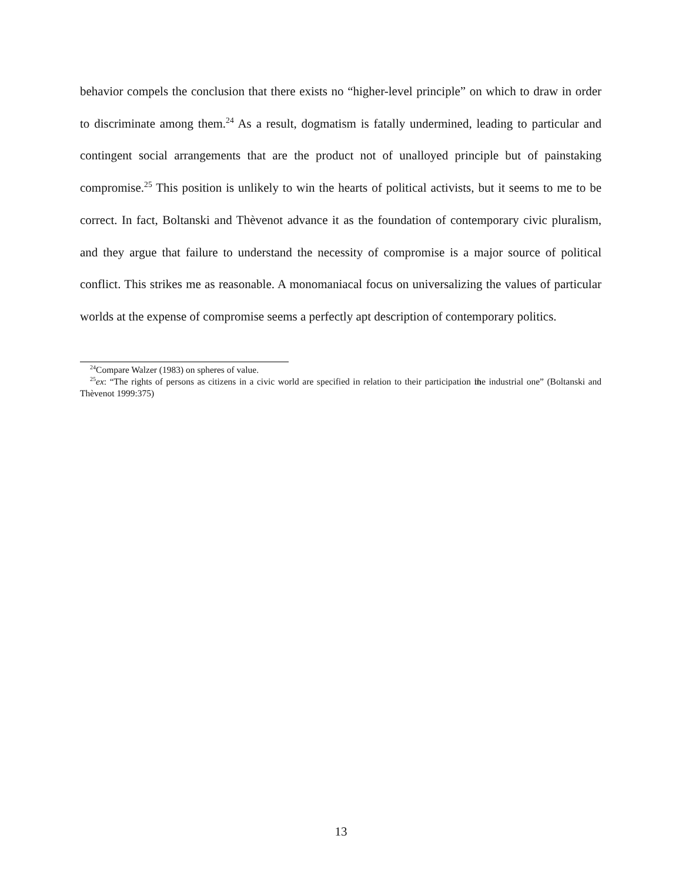behavior compels the conclusion that there exists no “higher-level principle” on which to draw in order to discriminate among them.<sup>24</sup> As a result, dogmatism is fatally undermined, leading to particular and contingent social arrangements that are the product not of unalloyed principle but of painstaking compromise.<sup>25</sup> This position is unlikely to win the hearts of political activists, but it seems to me to be correct. In fact, Boltanski and Thèvenot advance it as the foundation of contemporary civic pluralism, and they argue that failure to understand the necessity of compromise is a major source of political conflict. This strikes me as reasonable. A monomaniacal focus on universalizing the values of particular worlds at the expense of compromise seems a perfectly apt description of contemporary politics.
<sup>24</sup> Compare Walzer (1983) on spheres of value.
<sup>25</sup> ex: “The rights of persons as citizens in a civic world are specified in relation to their participation in the industrial one” (Boltanski and Thèvenot 1999:375)
13